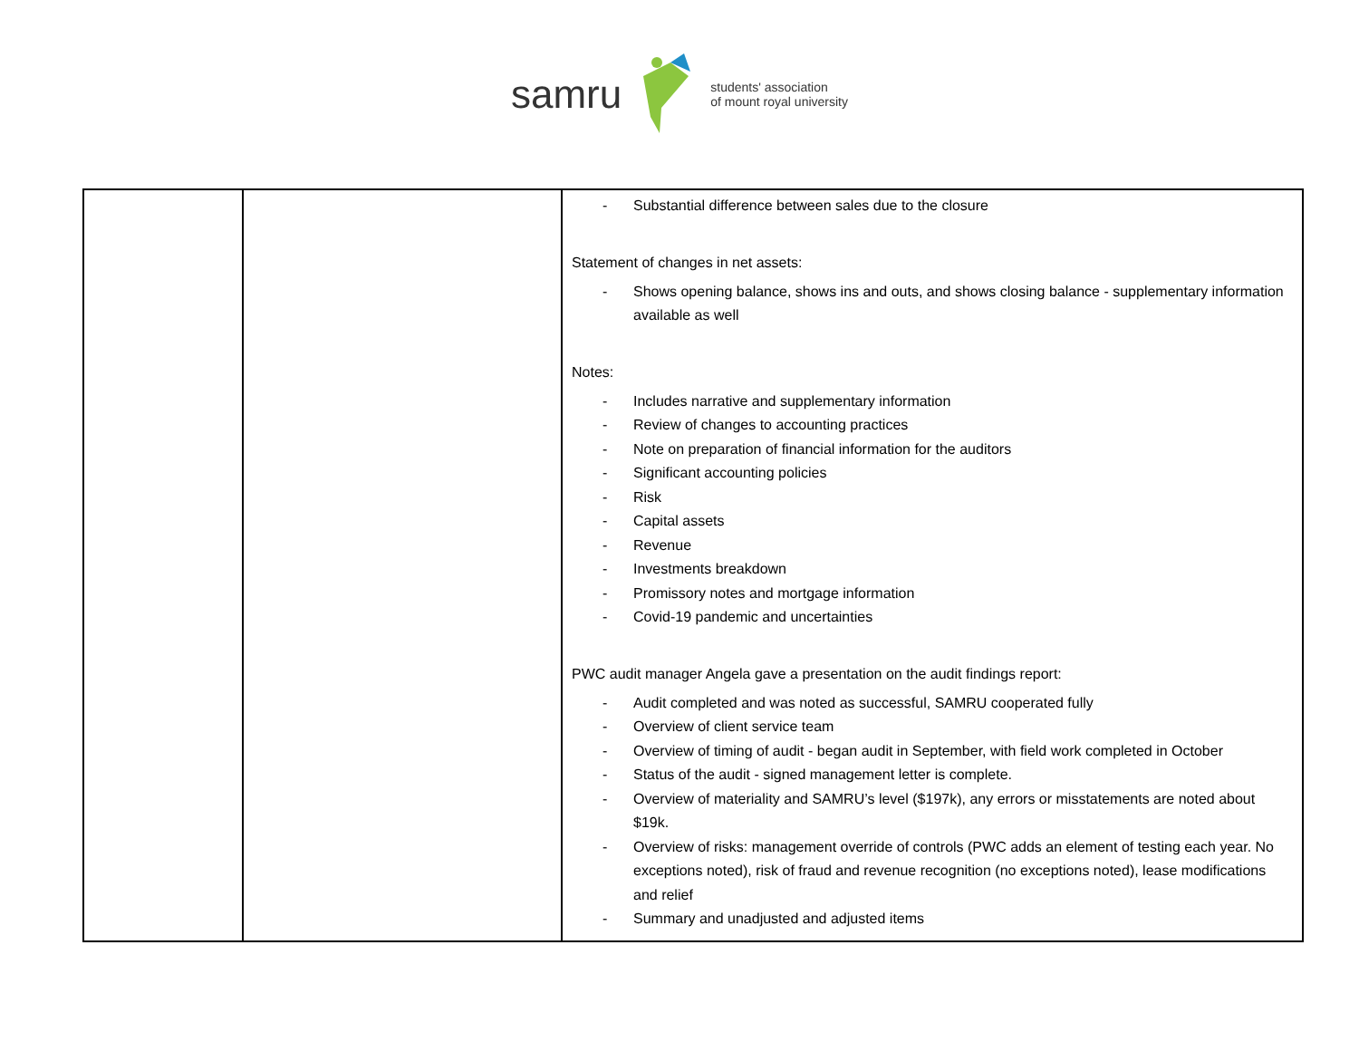samru students' association
of mount royal university
| | | - Substantial difference between sales due to the closure Statement of changes in net assets: - Shows opening balance, shows ins and outs, and shows closing balance - supplementary information available as well Notes: - Includes narrative and supplementary information - Review of changes to accounting practices - Note on preparation of financial information for the auditors - Significant accounting policies - Risk - Capital assets - Revenue - Investments breakdown - Promissory notes and mortgage information - Covid-19 pandemic and uncertainties PWC audit manager Angela gave a presentation on the audit findings report: - Audit completed and was noted as successful, SAMRU cooperated fully - Overview of client service team - Overview of timing of audit - began audit in September, with field work completed in October - Status of the audit - signed management letter is complete. - Overview of materiality and SAMRU’s level ($197k), any errors or misstatements are noted about $19k. - Overview of risks: management override of controls (PWC adds an element of testing each year. No exceptions noted), risk of fraud and revenue recognition (no exceptions noted), lease modifications and relief - Summary and unadjusted and adjusted items |